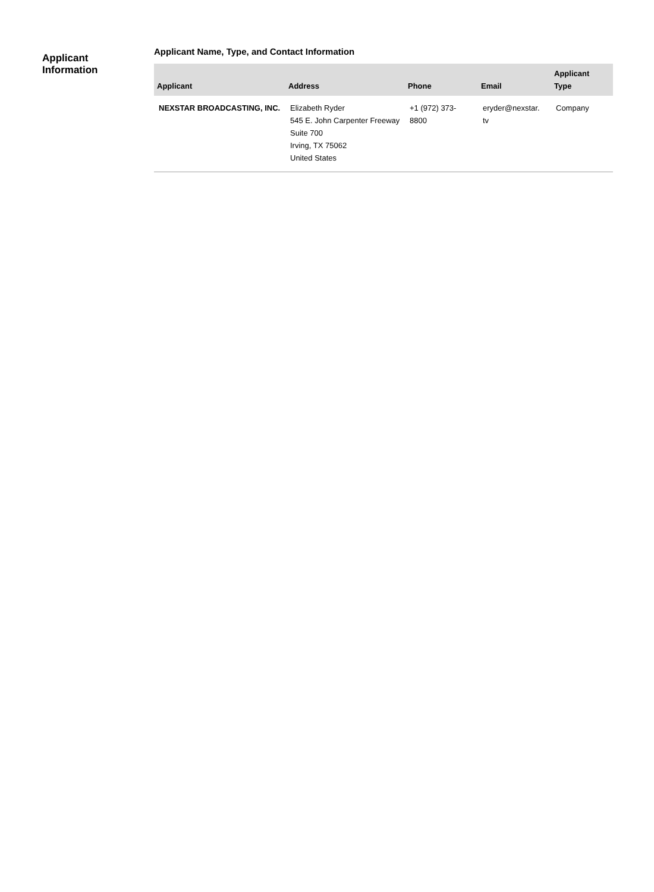Applicant
Information
Applicant Name, Type, and Contact Information
| Applicant | Address | Phone | Email | Applicant Type |
| --- | --- | --- | --- | --- |
| NEXSTAR BROADCASTING, INC. | Elizabeth Ryder 545 E. John Carpenter Freeway Suite 700 Irving, TX 75062 United States | +1 (972) 373-8800 | eryder@nexstar. tv | Company |